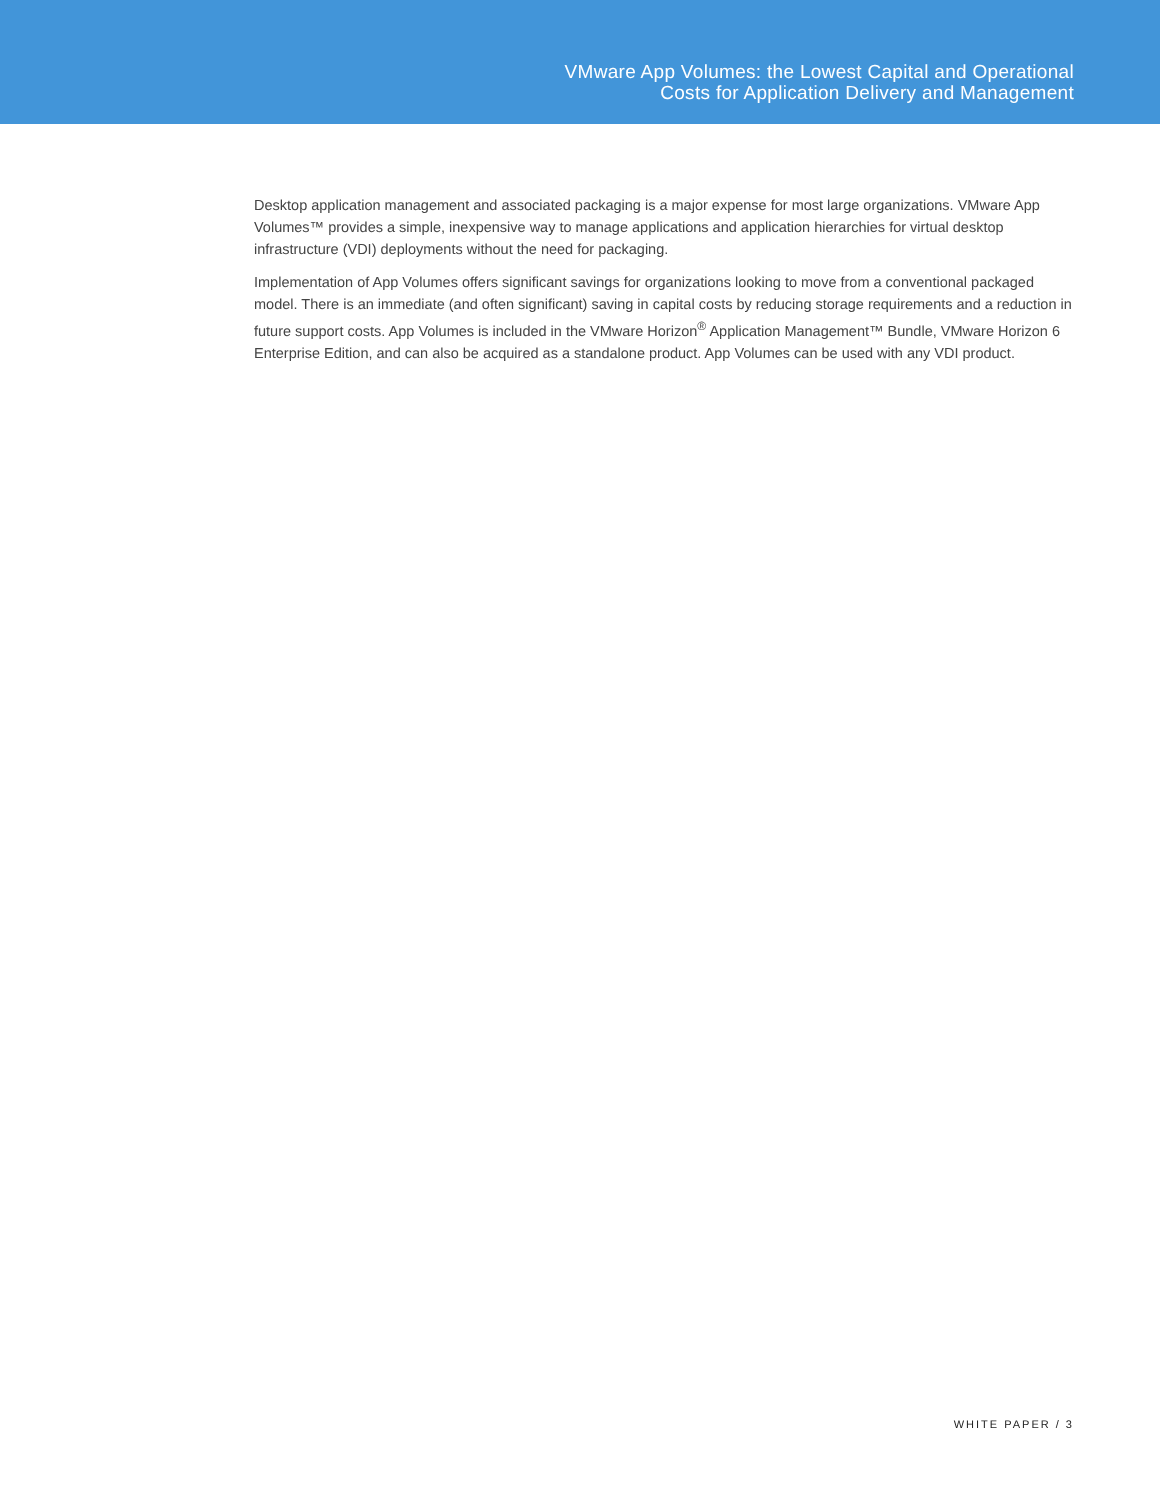VMware App Volumes: the Lowest Capital and Operational
Costs for Application Delivery and Management
Desktop application management and associated packaging is a major expense for most large organizations. VMware App Volumes™ provides a simple, inexpensive way to manage applications and application hierarchies for virtual desktop infrastructure (VDI) deployments without the need for packaging.
Implementation of App Volumes offers significant savings for organizations looking to move from a conventional packaged model. There is an immediate (and often significant) saving in capital costs by reducing storage requirements and a reduction in future support costs. App Volumes is included in the VMware Horizon<sup>®</sup> Application Management™ Bundle, VMware Horizon 6 Enterprise Edition, and can also be acquired as a standalone product. App Volumes can be used with any VDI product.
WHITE PAPER / 3